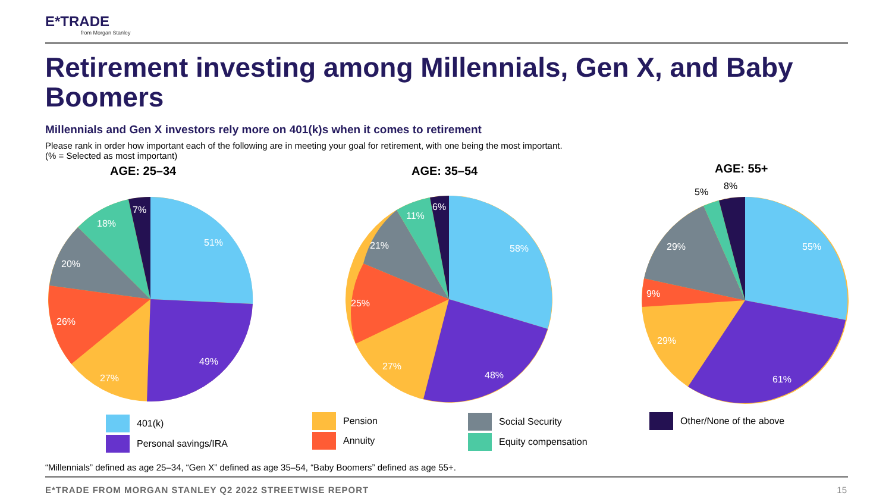E*TRADE
from Morgan Stanley
Retirement investing among Millennials, Gen X, and Baby Boomers
Millennials and Gen X investors rely more on 401(k)s when it comes to retirement
Please rank in order how important each of the following are in meeting your goal for retirement, with one being the most important.
(% = Selected as most important)
AGE: 25–34 AGE: 35–54 AGE: 55+
51%
49%
27%
26%
20%
18%
7%
58%
48%
27%
25%
21%
11%
6%
55%
61%
29%
9%
29%
5%
8%
401(k)
Personal savings/IRA
Pension
Annuity
Social Security
Equity compensation
Other/None of the above
“Millennials” defined as age 25–34, “Gen X” defined as age 35–54, “Baby Boomers” defined as age 55+.
E*TRADE FROM MORGAN STANLEY Q2 2022 STREETWISE REPORT
15